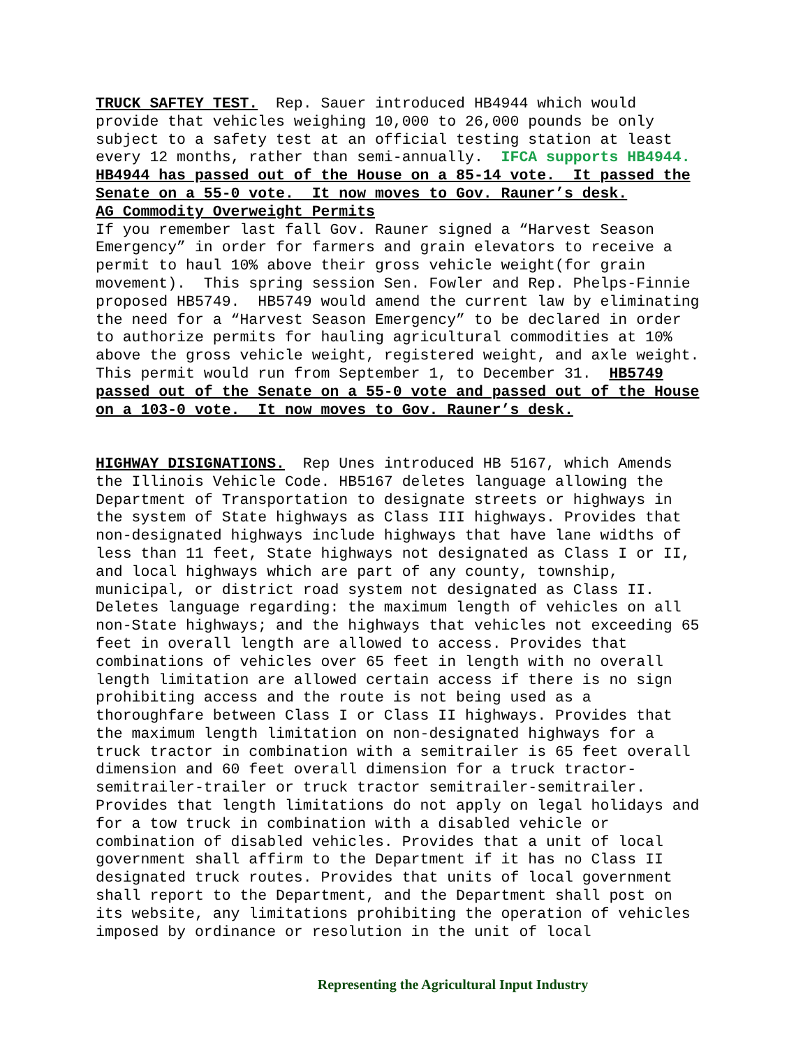TRUCK SAFTEY TEST. Rep. Sauer introduced HB4944 which would provide that vehicles weighing 10,000 to 26,000 pounds be only subject to a safety test at an official testing station at least every 12 months, rather than semi-annually. IFCA supports HB4944. HB4944 has passed out of the House on a 85-14 vote. It passed the Senate on a 55-0 vote. It now moves to Gov. Rauner’s desk. AG Commodity Overweight Permits If you remember last fall Gov. Rauner signed a “Harvest Season Emergency” in order for farmers and grain elevators to receive a permit to haul 10% above their gross vehicle weight(for grain movement). This spring session Sen. Fowler and Rep. Phelps-Finnie proposed HB5749. HB5749 would amend the current law by eliminating the need for a “Harvest Season Emergency” to be declared in order to authorize permits for hauling agricultural commodities at 10% above the gross vehicle weight, registered weight, and axle weight. This permit would run from September 1, to December 31. HB5749 passed out of the Senate on a 55-0 vote and passed out of the House on a 103-0 vote. It now moves to Gov. Rauner’s desk. HIGHWAY DISIGNATIONS. Rep Unes introduced HB 5167, which Amends the Illinois Vehicle Code. HB5167 deletes language allowing the Department of Transportation to designate streets or highways in the system of State highways as Class III highways. Provides that non-designated highways include highways that have lane widths of less than 11 feet, State highways not designated as Class I or II, and local highways which are part of any county, township, municipal, or district road system not designated as Class II. Deletes language regarding: the maximum length of vehicles on all non-State highways; and the highways that vehicles not exceeding 65 feet in overall length are allowed to access. Provides that combinations of vehicles over 65 feet in length with no overall length limitation are allowed certain access if there is no sign prohibiting access and the route is not being used as a thoroughfare between Class I or Class II highways. Provides that the maximum length limitation on non-designated highways for a truck tractor in combination with a semitrailer is 65 feet overall dimension and 60 feet overall dimension for a truck tractor- semitrailer-trailer or truck tractor semitrailer-semitrailer. Provides that length limitations do not apply on legal holidays and for a tow truck in combination with a disabled vehicle or combination of disabled vehicles. Provides that a unit of local government shall affirm to the Department if it has no Class II designated truck routes. Provides that units of local government shall report to the Department, and the Department shall post on its website, any limitations prohibiting the operation of vehicles imposed by ordinance or resolution in the unit of local
Representing the Agricultural Input Industry